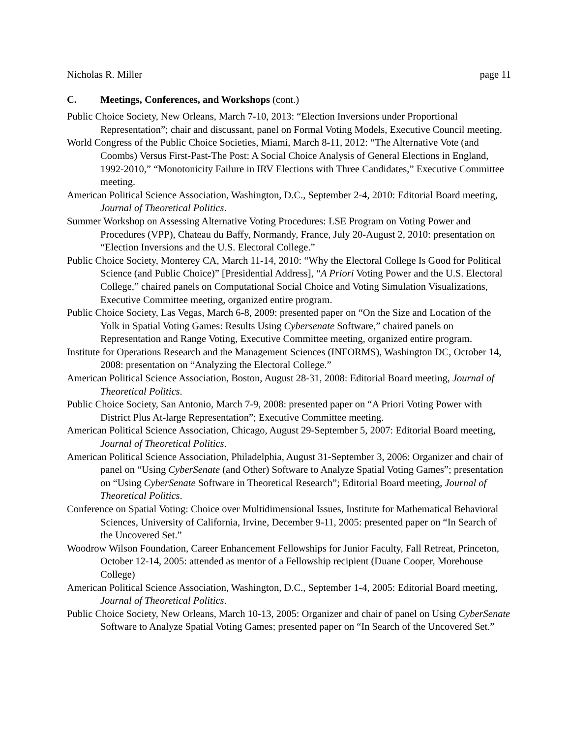Nicholas R. Miller page 11
C. Meetings, Conferences, and Workshops (cont.)
Public Choice Society, New Orleans, March 7-10, 2013: “Election Inversions under Proportional Representation”; chair and discussant, panel on Formal Voting Models, Executive Council meeting.
World Congress of the Public Choice Societies, Miami, March 8-11, 2012: “The Alternative Vote (and Coombs) Versus First-Past-The Post: A Social Choice Analysis of General Elections in England, 1992-2010,” “Monotonicity Failure in IRV Elections with Three Candidates,” Executive Committee meeting.
American Political Science Association, Washington, D.C., September 2-4, 2010: Editorial Board meeting, Journal of Theoretical Politics.
Summer Workshop on Assessing Alternative Voting Procedures: LSE Program on Voting Power and Procedures (VPP), Chateau du Baffy, Normandy, France, July 20-August 2, 2010: presentation on “Election Inversions and the U.S. Electoral College.”
Public Choice Society, Monterey CA, March 11-14, 2010: “Why the Electoral College Is Good for Political Science (and Public Choice)” [Presidential Address], “A Priori Voting Power and the U.S. Electoral College,” chaired panels on Computational Social Choice and Voting Simulation Visualizations, Executive Committee meeting, organized entire program.
Public Choice Society, Las Vegas, March 6-8, 2009: presented paper on “On the Size and Location of the Yolk in Spatial Voting Games: Results Using Cybersenate Software,” chaired panels on Representation and Range Voting, Executive Committee meeting, organized entire program.
Institute for Operations Research and the Management Sciences (INFORMS), Washington DC, October 14, 2008: presentation on “Analyzing the Electoral College.”
American Political Science Association, Boston, August 28-31, 2008: Editorial Board meeting, Journal of Theoretical Politics.
Public Choice Society, San Antonio, March 7-9, 2008: presented paper on “A Priori Voting Power with District Plus At-large Representation”; Executive Committee meeting.
American Political Science Association, Chicago, August 29-September 5, 2007: Editorial Board meeting, Journal of Theoretical Politics.
American Political Science Association, Philadelphia, August 31-September 3, 2006: Organizer and chair of panel on “Using CyberSenate (and Other) Software to Analyze Spatial Voting Games”; presentation on “Using CyberSenate Software in Theoretical Research”; Editorial Board meeting, Journal of Theoretical Politics.
Conference on Spatial Voting: Choice over Multidimensional Issues, Institute for Mathematical Behavioral Sciences, University of California, Irvine, December 9-11, 2005: presented paper on “In Search of the Uncovered Set.”
Woodrow Wilson Foundation, Career Enhancement Fellowships for Junior Faculty, Fall Retreat, Princeton, October 12-14, 2005: attended as mentor of a Fellowship recipient (Duane Cooper, Morehouse College)
American Political Science Association, Washington, D.C., September 1-4, 2005: Editorial Board meeting, Journal of Theoretical Politics.
Public Choice Society, New Orleans, March 10-13, 2005: Organizer and chair of panel on Using CyberSenate Software to Analyze Spatial Voting Games; presented paper on “In Search of the Uncovered Set.”